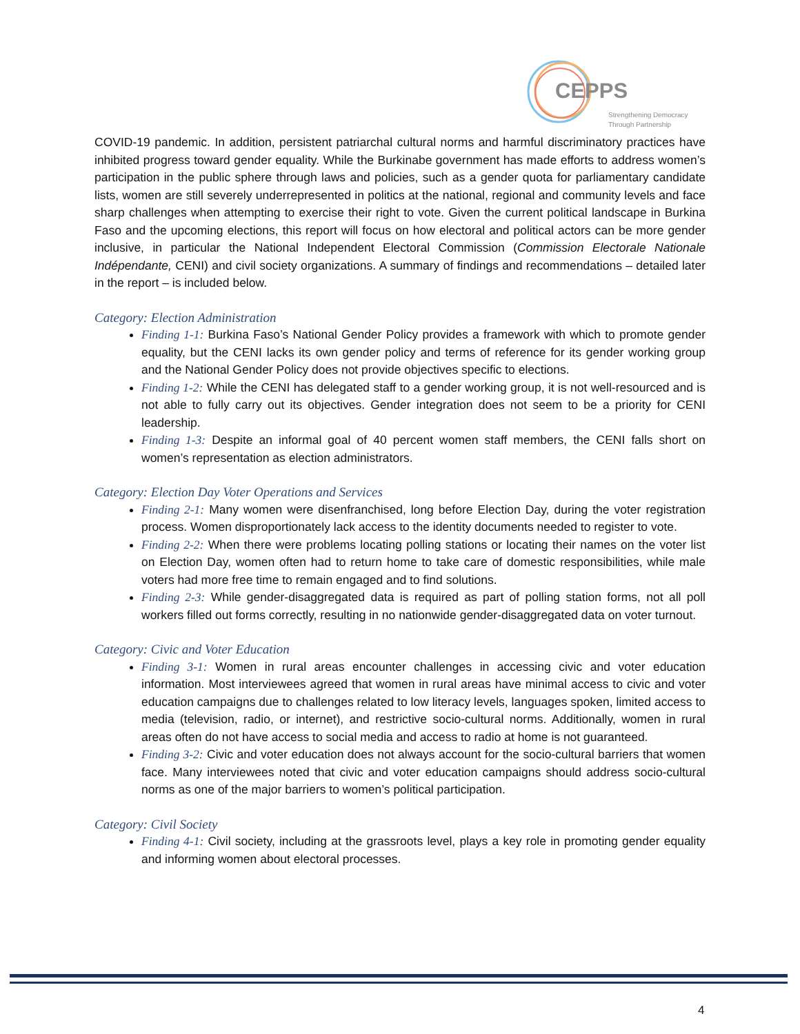CEPPS
Strengthening Democracy
Through Partnership
COVID-19 pandemic. In addition, persistent patriarchal cultural norms and harmful discriminatory practices have inhibited progress toward gender equality. While the Burkinabe government has made efforts to address women’s participation in the public sphere through laws and policies, such as a gender quota for parliamentary candidate lists, women are still severely underrepresented in politics at the national, regional and community levels and face sharp challenges when attempting to exercise their right to vote. Given the current political landscape in Burkina Faso and the upcoming elections, this report will focus on how electoral and political actors can be more gender inclusive, in particular the National Independent Electoral Commission (Commission Electorale Nationale Indépendante, CENI) and civil society organizations. A summary of findings and recommendations – detailed later in the report – is included below.
Category: Election Administration
Finding 1-1: Burkina Faso’s National Gender Policy provides a framework with which to promote gender equality, but the CENI lacks its own gender policy and terms of reference for its gender working group and the National Gender Policy does not provide objectives specific to elections.
Finding 1-2: While the CENI has delegated staff to a gender working group, it is not well-resourced and is not able to fully carry out its objectives. Gender integration does not seem to be a priority for CENI leadership.
Finding 1-3: Despite an informal goal of 40 percent women staff members, the CENI falls short on women’s representation as election administrators.
Category: Election Day Voter Operations and Services
Finding 2-1: Many women were disenfranchised, long before Election Day, during the voter registration process. Women disproportionately lack access to the identity documents needed to register to vote.
Finding 2-2: When there were problems locating polling stations or locating their names on the voter list on Election Day, women often had to return home to take care of domestic responsibilities, while male voters had more free time to remain engaged and to find solutions.
Finding 2-3: While gender-disaggregated data is required as part of polling station forms, not all poll workers filled out forms correctly, resulting in no nationwide gender-disaggregated data on voter turnout.
Category: Civic and Voter Education
Finding 3-1: Women in rural areas encounter challenges in accessing civic and voter education information. Most interviewees agreed that women in rural areas have minimal access to civic and voter education campaigns due to challenges related to low literacy levels, languages spoken, limited access to media (television, radio, or internet), and restrictive socio-cultural norms. Additionally, women in rural areas often do not have access to social media and access to radio at home is not guaranteed.
Finding 3-2: Civic and voter education does not always account for the socio-cultural barriers that women face. Many interviewees noted that civic and voter education campaigns should address socio-cultural norms as one of the major barriers to women’s political participation.
Category: Civil Society
Finding 4-1: Civil society, including at the grassroots level, plays a key role in promoting gender equality and informing women about electoral processes.
4